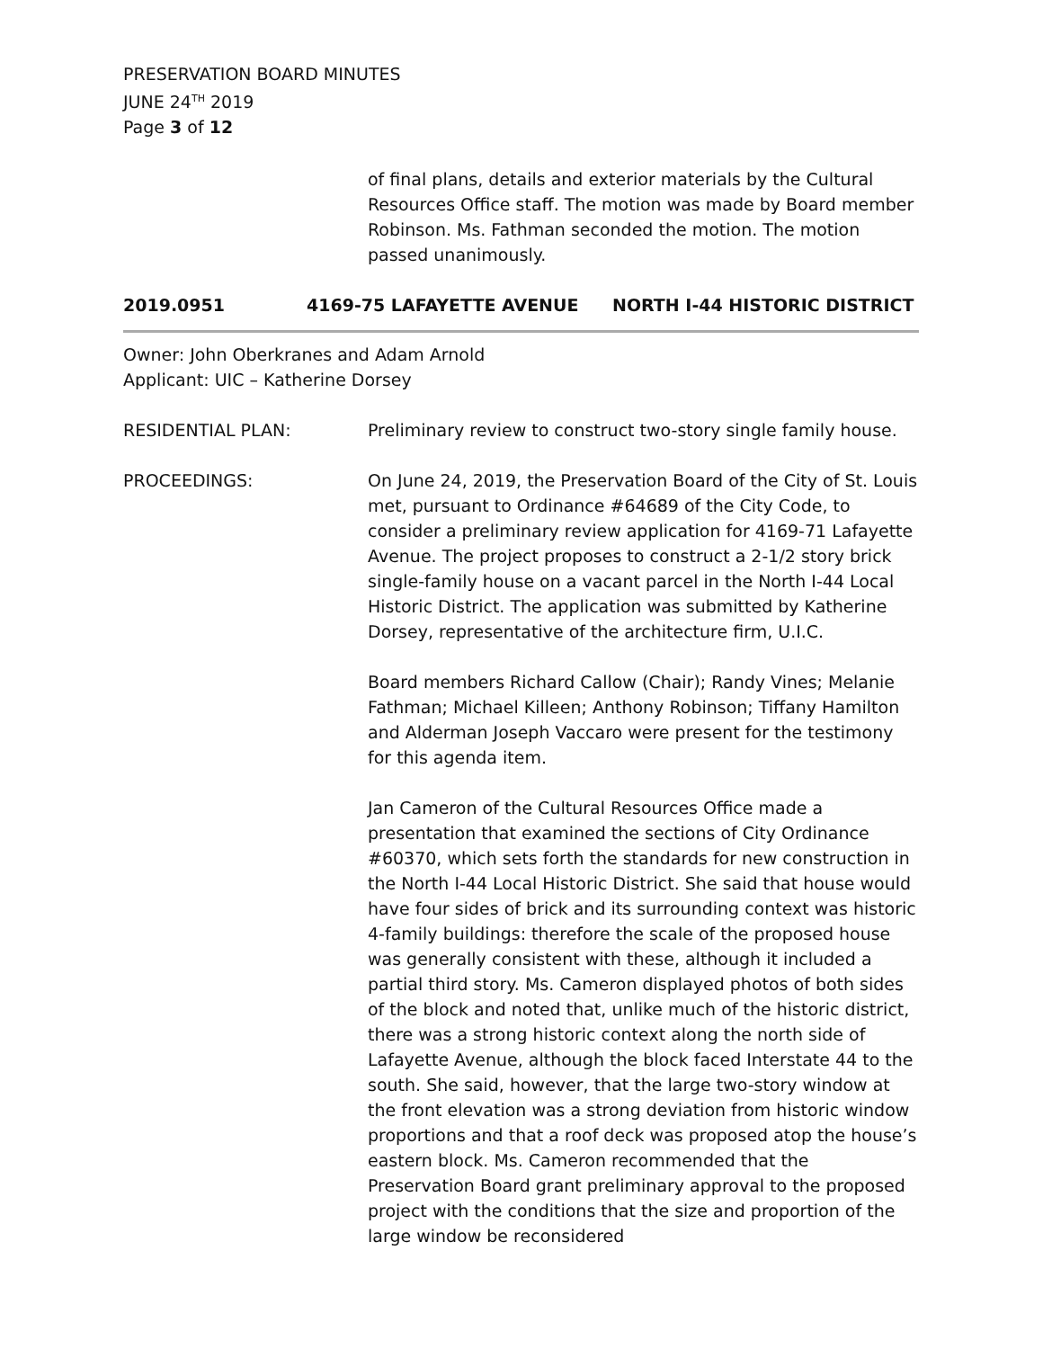PRESERVATION BOARD MINUTES
JUNE 24<sup>TH</sup> 2019
Page 3 of 12
of final plans, details and exterior materials by the Cultural Resources Office staff. The motion was made by Board member Robinson. Ms. Fathman seconded the motion. The motion passed unanimously.
2019.0951 4169-75 LAFAYETTE AVENUE NORTH I-44 HISTORIC DISTRICT
Owner: John Oberkranes and Adam Arnold
Applicant: UIC – Katherine Dorsey
RESIDENTIAL PLAN: Preliminary review to construct two-story single family house.
PROCEEDINGS: On June 24, 2019, the Preservation Board of the City of St. Louis met, pursuant to Ordinance #64689 of the City Code, to consider a preliminary review application for 4169-71 Lafayette Avenue. The project proposes to construct a 2-1/2 story brick single-family house on a vacant parcel in the North I-44 Local Historic District. The application was submitted by Katherine Dorsey, representative of the architecture firm, U.I.C.
Board members Richard Callow (Chair); Randy Vines; Melanie Fathman; Michael Killeen; Anthony Robinson; Tiffany Hamilton and Alderman Joseph Vaccaro were present for the testimony for this agenda item.
Jan Cameron of the Cultural Resources Office made a presentation that examined the sections of City Ordinance #60370, which sets forth the standards for new construction in the North I-44 Local Historic District. She said that house would have four sides of brick and its surrounding context was historic 4-family buildings: therefore the scale of the proposed house was generally consistent with these, although it included a partial third story. Ms. Cameron displayed photos of both sides of the block and noted that, unlike much of the historic district, there was a strong historic context along the north side of Lafayette Avenue, although the block faced Interstate 44 to the south. She said, however, that the large two-story window at the front elevation was a strong deviation from historic window proportions and that a roof deck was proposed atop the house’s eastern block. Ms. Cameron recommended that the Preservation Board grant preliminary approval to the proposed project with the conditions that the size and proportion of the large window be reconsidered